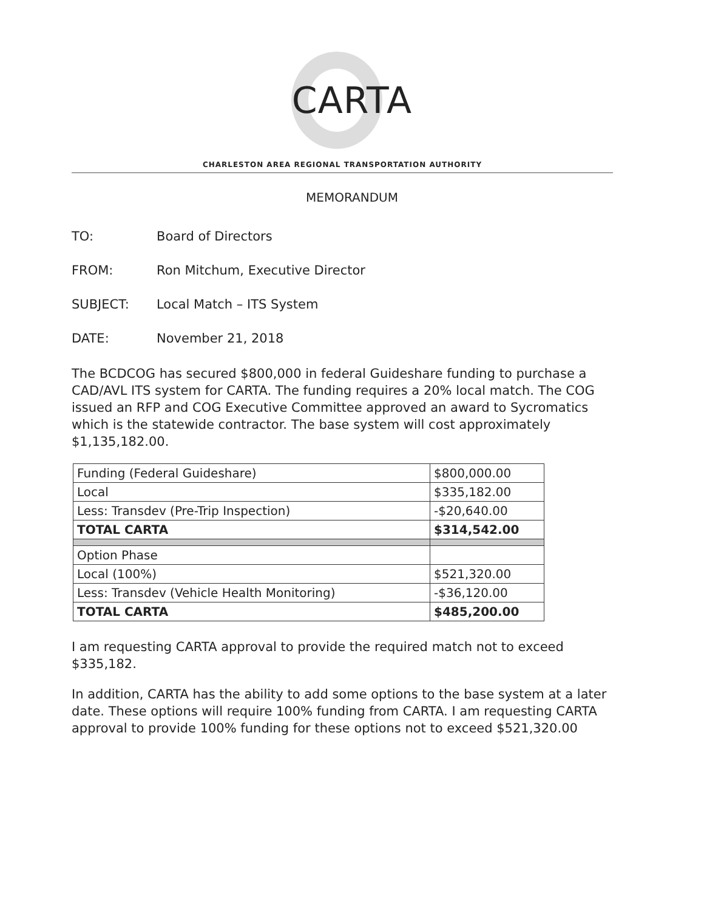CARTA
CHARLESTON AREA REGIONAL TRANSPORTATION AUTHORITY
MEMORANDUM
TO: Board of Directors
FROM: Ron Mitchum, Executive Director
SUBJECT: Local Match – ITS System
DATE: November 21, 2018
The BCDCOG has secured $800,000 in federal Guideshare funding to purchase a CAD/AVL ITS system for CARTA. The funding requires a 20% local match. The COG issued an RFP and COG Executive Committee approved an award to Sycromatics which is the statewide contractor. The base system will cost approximately $1,135,182.00.
| Funding (Federal Guideshare) | $800,000.00 |
| Local | $335,182.00 |
| Less: Transdev (Pre-Trip Inspection) | -$20,640.00 |
| TOTAL CARTA | $314,542.00 |
| Option Phase | |
| Local (100%) | $521,320.00 |
| Less: Transdev (Vehicle Health Monitoring) | -$36,120.00 |
| TOTAL CARTA | $485,200.00 |
I am requesting CARTA approval to provide the required match not to exceed $335,182.
In addition, CARTA has the ability to add some options to the base system at a later date. These options will require 100% funding from CARTA. I am requesting CARTA approval to provide 100% funding for these options not to exceed $521,320.00